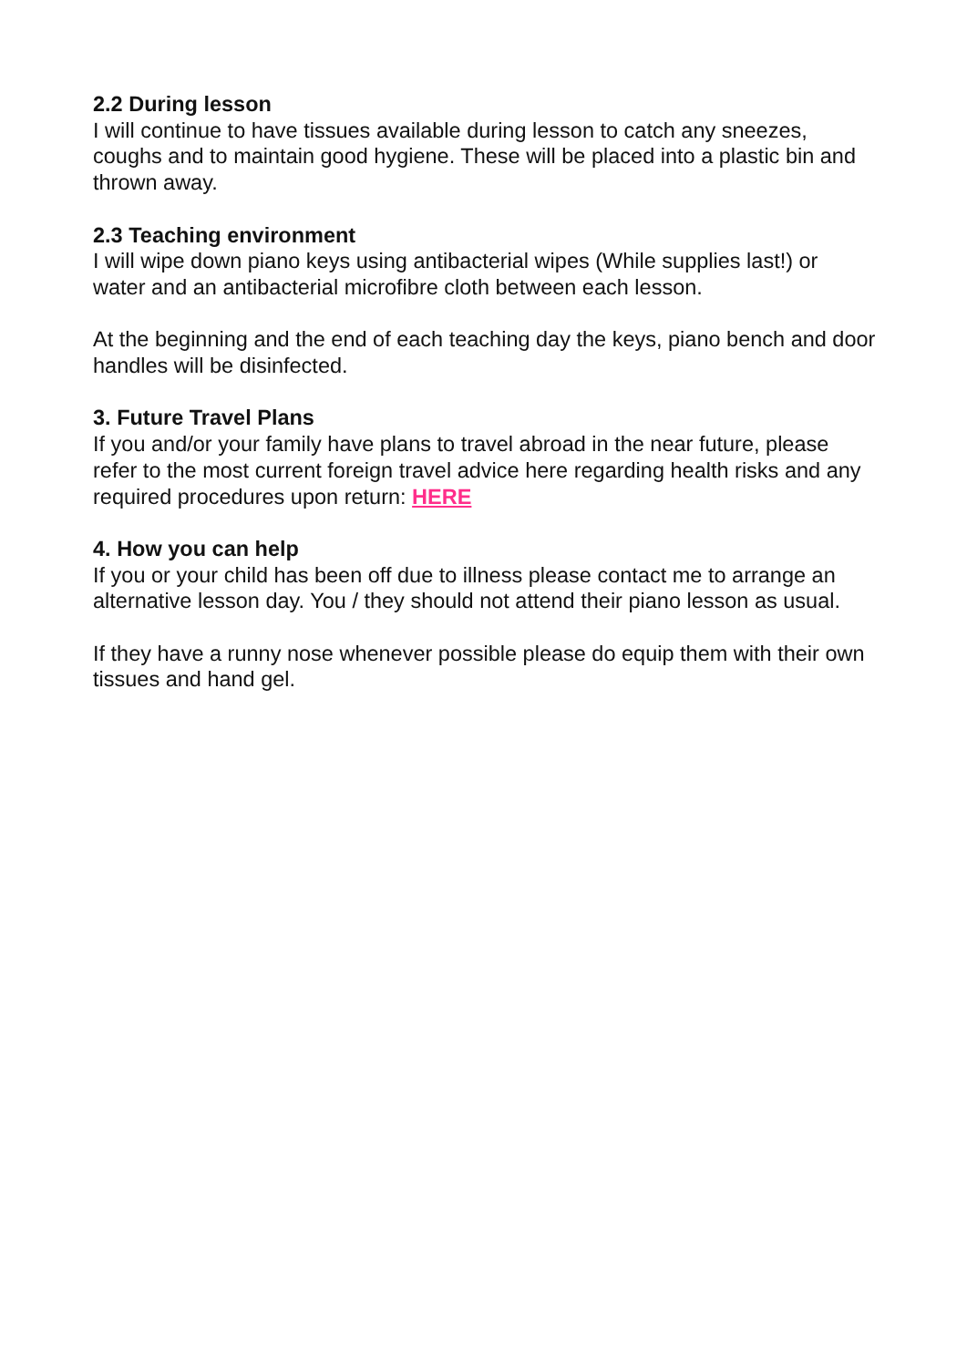2.2 During lesson
I will continue to have tissues available during lesson to catch any sneezes, coughs and to maintain good hygiene. These will be placed into a plastic bin and thrown away.
2.3 Teaching environment
I will wipe down piano keys using antibacterial wipes (While supplies last!) or water and an antibacterial microfibre cloth between each lesson.
At the beginning and the end of each teaching day the keys, piano bench and door handles will be disinfected.
3. Future Travel Plans
If you and/or your family have plans to travel abroad in the near future, please refer to the most current foreign travel advice here regarding health risks and any required procedures upon return: HERE
4. How you can help
If you or your child has been off due to illness please contact me to arrange an alternative lesson day. You / they should not attend their piano lesson as usual.
If they have a runny nose whenever possible please do equip them with their own tissues and hand gel.